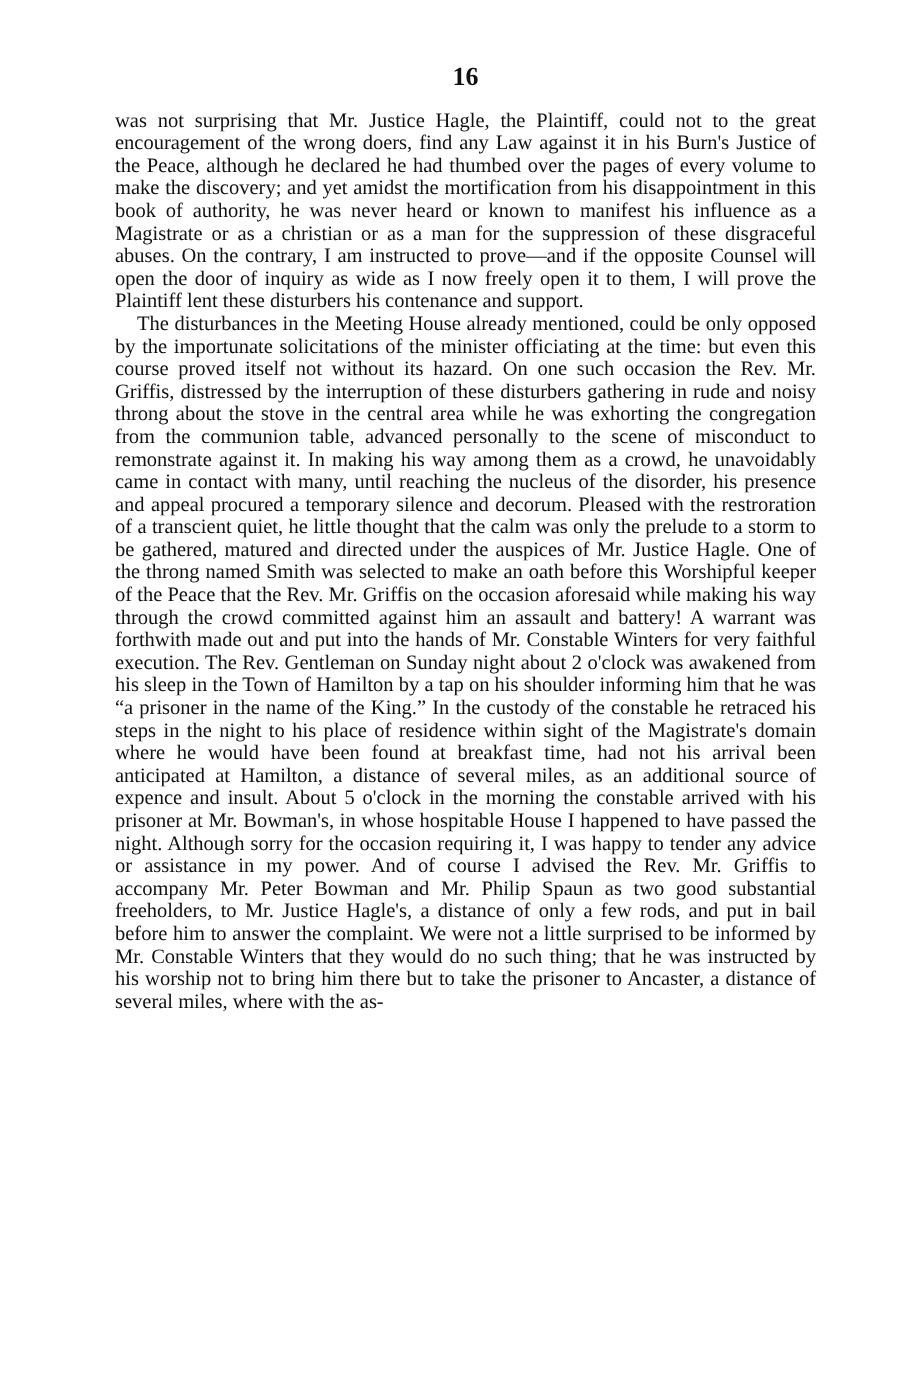16
was not surprising that Mr. Justice Hagle, the Plaintiff, could not to the great encouragement of the wrong doers, find any Law against it in his Burn's Justice of the Peace, although he declared he had thumbed over the pages of every volume to make the discovery; and yet amidst the mortification from his disappointment in this book of authority, he was never heard or known to manifest his influence as a Magistrate or as a christian or as a man for the suppression of these disgraceful abuses. On the contrary, I am instructed to prove—and if the opposite Counsel will open the door of inquiry as wide as I now freely open it to them, I will prove the Plaintiff lent these disturbers his contenance and support.
The disturbances in the Meeting House already mentioned, could be only opposed by the importunate solicitations of the minister officiating at the time: but even this course proved itself not without its hazard. On one such occasion the Rev. Mr. Griffis, distressed by the interruption of these disturbers gathering in rude and noisy throng about the stove in the central area while he was exhorting the congregation from the communion table, advanced personally to the scene of misconduct to remonstrate against it. In making his way among them as a crowd, he unavoidably came in contact with many, until reaching the nucleus of the disorder, his presence and appeal procured a temporary silence and decorum. Pleased with the restroration of a transcient quiet, he little thought that the calm was only the prelude to a storm to be gathered, matured and directed under the auspices of Mr. Justice Hagle. One of the throng named Smith was selected to make an oath before this Worshipful keeper of the Peace that the Rev. Mr. Griffis on the occasion aforesaid while making his way through the crowd committed against him an assault and battery! A warrant was forthwith made out and put into the hands of Mr. Constable Winters for very faithful execution. The Rev. Gentleman on Sunday night about 2 o'clock was awakened from his sleep in the Town of Hamilton by a tap on his shoulder informing him that he was “a prisoner in the name of the King.” In the custody of the constable he retraced his steps in the night to his place of residence within sight of the Magistrate's domain where he would have been found at breakfast time, had not his arrival been anticipated at Hamilton, a distance of several miles, as an additional source of expence and insult. About 5 o'clock in the morning the constable arrived with his prisoner at Mr. Bowman's, in whose hospitable House I happened to have passed the night. Although sorry for the occasion requiring it, I was happy to tender any advice or assistance in my power. And of course I advised the Rev. Mr. Griffis to accompany Mr. Peter Bowman and Mr. Philip Spaun as two good substantial freeholders, to Mr. Justice Hagle's, a distance of only a few rods, and put in bail before him to answer the complaint. We were not a little surprised to be informed by Mr. Constable Winters that they would do no such thing; that he was instructed by his worship not to bring him there but to take the prisoner to Ancaster, a distance of several miles, where with the as-